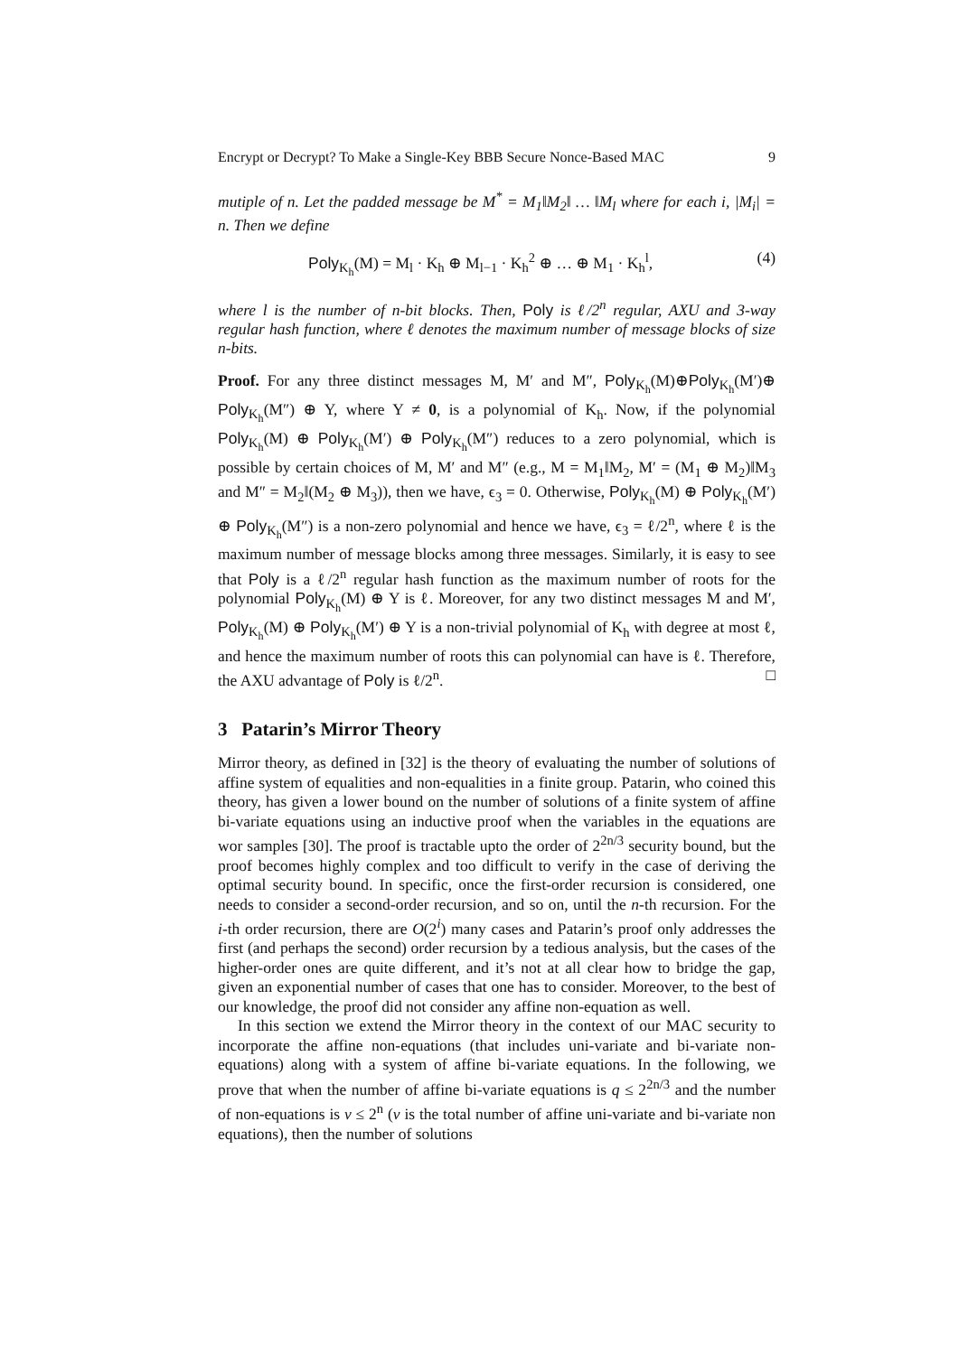Encrypt or Decrypt? To Make a Single-Key BBB Secure Nonce-Based MAC 9
mutiple of n. Let the padded message be M<sup>*</sup> = M<sub>1</sub>‖M<sub>2</sub>‖ … ‖M<sub>l</sub> where for each i, |M<sub>i</sub>| = n. Then we define
Poly<sub>K<sub>h</sub></sub>(M) = M<sub>l</sub> · K<sub>h</sub> ⊕ M<sub>l−1</sub> · K<sub>h</sub><sup>2</sup> ⊕ … ⊕ M<sub>1</sub> · K<sub>h</sub><sup>l</sup>, (4)
where l is the number of n-bit blocks. Then, Poly is ℓ/2<sup>n</sup> regular, AXU and 3-way regular hash function, where ℓ denotes the maximum number of message blocks of size n-bits.
Proof. For any three distinct messages M, M′ and M″, Poly<sub>K<sub>h</sub></sub>(M)⊕Poly<sub>K<sub>h</sub></sub>(M′)⊕ Poly<sub>K<sub>h</sub></sub>(M″) ⊕ Y, where Y ≠ 0, is a polynomial of K<sub>h</sub>. Now, if the polynomial Poly<sub>K<sub>h</sub></sub>(M) ⊕ Poly<sub>K<sub>h</sub></sub>(M′) ⊕ Poly<sub>K<sub>h</sub></sub>(M″) reduces to a zero polynomial, which is possible by certain choices of M, M′ and M″ (e.g., M = M<sub>1</sub>‖M<sub>2</sub>, M′ = (M<sub>1</sub> ⊕ M<sub>2</sub>)‖M<sub>3</sub> and M″ = M<sub>2</sub>‖(M<sub>2</sub> ⊕ M<sub>3</sub>)), then we have, ϵ<sub>3</sub> = 0. Otherwise, Poly<sub>K<sub>h</sub></sub>(M) ⊕ Poly<sub>K<sub>h</sub></sub>(M′) ⊕ Poly<sub>K<sub>h</sub></sub>(M″) is a non-zero polynomial and hence we have, ϵ<sub>3</sub> = ℓ/2<sup>n</sup>, where ℓ is the maximum number of message blocks among three messages. Similarly, it is easy to see that Poly is a ℓ/2<sup>n</sup> regular hash function as the maximum number of roots for the polynomial Poly<sub>K<sub>h</sub></sub>(M) ⊕ Y is ℓ. Moreover, for any two distinct messages M and M′, Poly<sub>K<sub>h</sub></sub>(M) ⊕ Poly<sub>K<sub>h</sub></sub>(M′) ⊕ Y is a non-trivial polynomial of K<sub>h</sub> with degree at most ℓ, and hence the maximum number of roots this can polynomial can have is ℓ. Therefore, the AXU advantage of Poly is ℓ/2<sup>n</sup>. □
3 Patarin’s Mirror Theory
Mirror theory, as defined in [32] is the theory of evaluating the number of solutions of affine system of equalities and non-equalities in a finite group. Patarin, who coined this theory, has given a lower bound on the number of solutions of a finite system of affine bi-variate equations using an inductive proof when the variables in the equations are wor samples [30]. The proof is tractable upto the order of 2<sup>2n/3</sup> security bound, but the proof becomes highly complex and too difficult to verify in the case of deriving the optimal security bound. In specific, once the first-order recursion is considered, one needs to consider a second-order recursion, and so on, until the n-th recursion. For the i-th order recursion, there are O(2<sup>i</sup>) many cases and Patarin’s proof only addresses the first (and perhaps the second) order recursion by a tedious analysis, but the cases of the higher-order ones are quite different, and it’s not at all clear how to bridge the gap, given an exponential number of cases that one has to consider. Moreover, to the best of our knowledge, the proof did not consider any affine non-equation as well.
In this section we extend the Mirror theory in the context of our MAC security to incorporate the affine non-equations (that includes uni-variate and bi-variate non-equations) along with a system of affine bi-variate equations. In the following, we prove that when the number of affine bi-variate equations is q ≤ 2<sup>2n/3</sup> and the number of non-equations is v ≤ 2<sup>n</sup> (v is the total number of affine uni-variate and bi-variate non equations), then the number of solutions